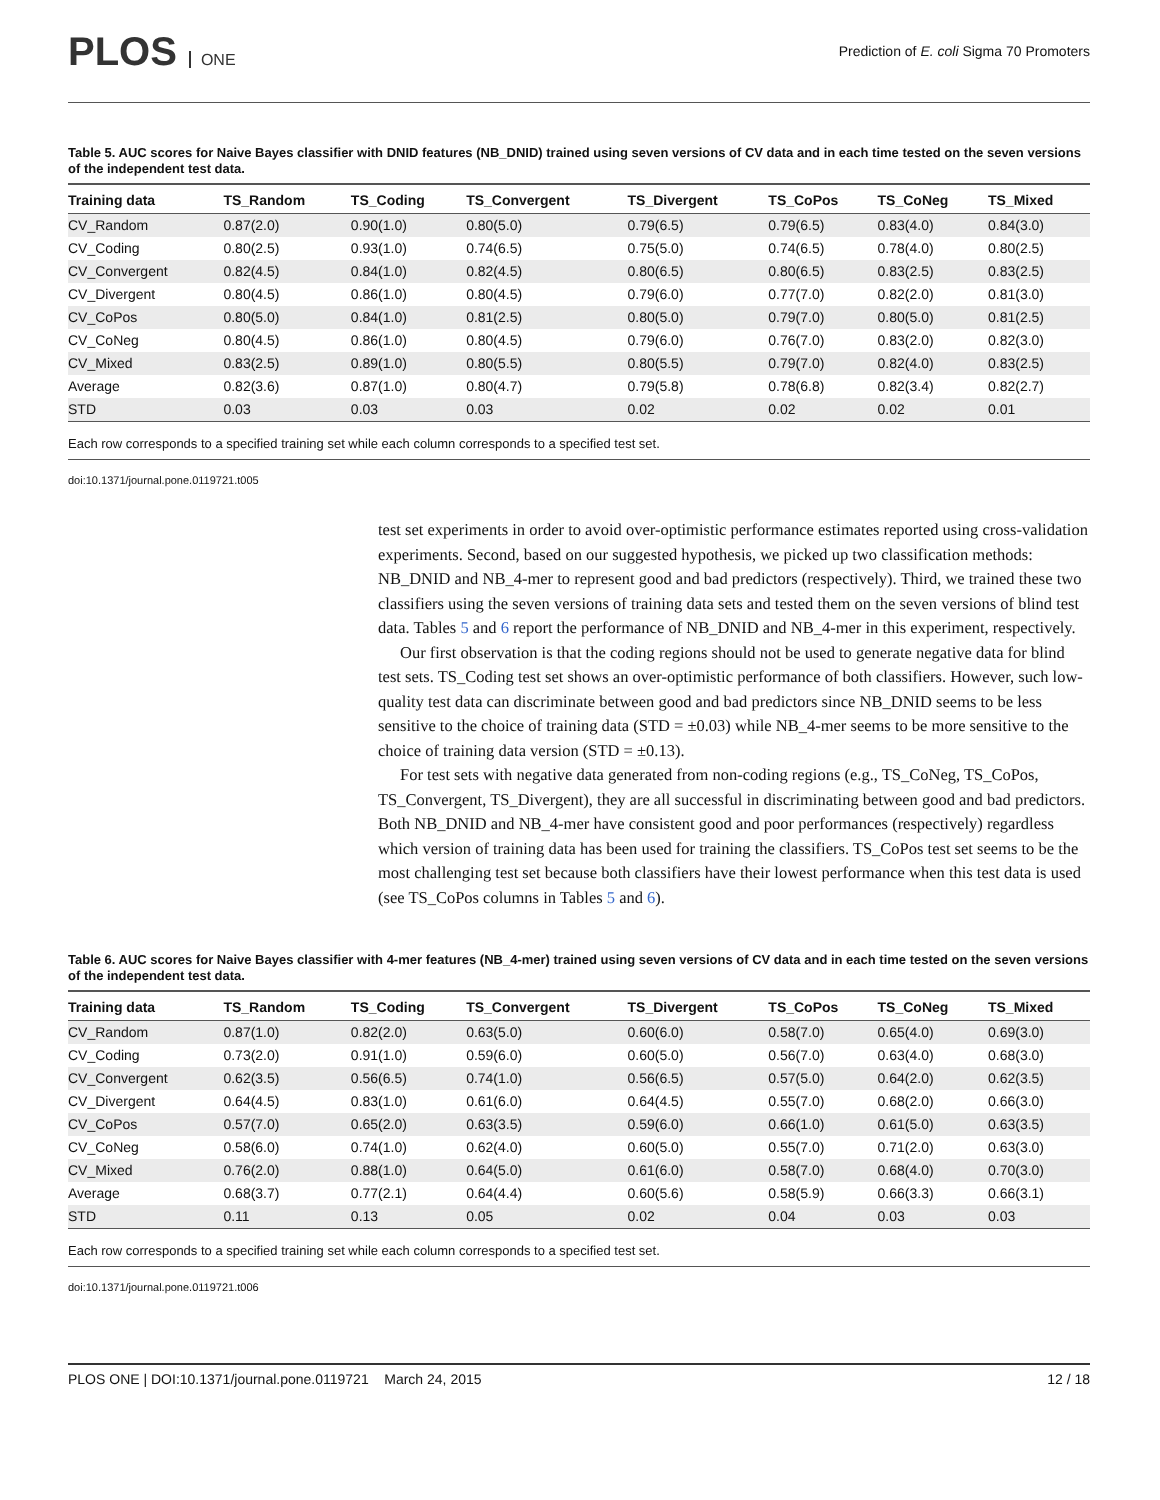PLOS ONE
Prediction of E. coli Sigma 70 Promoters
Table 5. AUC scores for Naive Bayes classifier with DNID features (NB_DNID) trained using seven versions of CV data and in each time tested on the seven versions of the independent test data.
| Training data | TS_Random | TS_Coding | TS_Convergent | TS_Divergent | TS_CoPos | TS_CoNeg | TS_Mixed |
| --- | --- | --- | --- | --- | --- | --- | --- |
| CV_Random | 0.87(2.0) | 0.90(1.0) | 0.80(5.0) | 0.79(6.5) | 0.79(6.5) | 0.83(4.0) | 0.84(3.0) |
| CV_Coding | 0.80(2.5) | 0.93(1.0) | 0.74(6.5) | 0.75(5.0) | 0.74(6.5) | 0.78(4.0) | 0.80(2.5) |
| CV_Convergent | 0.82(4.5) | 0.84(1.0) | 0.82(4.5) | 0.80(6.5) | 0.80(6.5) | 0.83(2.5) | 0.83(2.5) |
| CV_Divergent | 0.80(4.5) | 0.86(1.0) | 0.80(4.5) | 0.79(6.0) | 0.77(7.0) | 0.82(2.0) | 0.81(3.0) |
| CV_CoPos | 0.80(5.0) | 0.84(1.0) | 0.81(2.5) | 0.80(5.0) | 0.79(7.0) | 0.80(5.0) | 0.81(2.5) |
| CV_CoNeg | 0.80(4.5) | 0.86(1.0) | 0.80(4.5) | 0.79(6.0) | 0.76(7.0) | 0.83(2.0) | 0.82(3.0) |
| CV_Mixed | 0.83(2.5) | 0.89(1.0) | 0.80(5.5) | 0.80(5.5) | 0.79(7.0) | 0.82(4.0) | 0.83(2.5) |
| Average | 0.82(3.6) | 0.87(1.0) | 0.80(4.7) | 0.79(5.8) | 0.78(6.8) | 0.82(3.4) | 0.82(2.7) |
| STD | 0.03 | 0.03 | 0.03 | 0.02 | 0.02 | 0.02 | 0.01 |
Each row corresponds to a specified training set while each column corresponds to a specified test set.
doi:10.1371/journal.pone.0119721.t005
test set experiments in order to avoid over-optimistic performance estimates reported using cross-validation experiments. Second, based on our suggested hypothesis, we picked up two classification methods: NB_DNID and NB_4-mer to represent good and bad predictors (respectively). Third, we trained these two classifiers using the seven versions of training data sets and tested them on the seven versions of blind test data. Tables 5 and 6 report the performance of NB_DNID and NB_4-mer in this experiment, respectively.
Our first observation is that the coding regions should not be used to generate negative data for blind test sets. TS_Coding test set shows an over-optimistic performance of both classifiers. However, such low-quality test data can discriminate between good and bad predictors since NB_DNID seems to be less sensitive to the choice of training data (STD = ±0.03) while NB_4-mer seems to be more sensitive to the choice of training data version (STD = ±0.13).
For test sets with negative data generated from non-coding regions (e.g., TS_CoNeg, TS_CoPos, TS_Convergent, TS_Divergent), they are all successful in discriminating between good and bad predictors. Both NB_DNID and NB_4-mer have consistent good and poor performances (respectively) regardless which version of training data has been used for training the classifiers. TS_CoPos test set seems to be the most challenging test set because both classifiers have their lowest performance when this test data is used (see TS_CoPos columns in Tables 5 and 6).
Table 6. AUC scores for Naive Bayes classifier with 4-mer features (NB_4-mer) trained using seven versions of CV data and in each time tested on the seven versions of the independent test data.
| Training data | TS_Random | TS_Coding | TS_Convergent | TS_Divergent | TS_CoPos | TS_CoNeg | TS_Mixed |
| --- | --- | --- | --- | --- | --- | --- | --- |
| CV_Random | 0.87(1.0) | 0.82(2.0) | 0.63(5.0) | 0.60(6.0) | 0.58(7.0) | 0.65(4.0) | 0.69(3.0) |
| CV_Coding | 0.73(2.0) | 0.91(1.0) | 0.59(6.0) | 0.60(5.0) | 0.56(7.0) | 0.63(4.0) | 0.68(3.0) |
| CV_Convergent | 0.62(3.5) | 0.56(6.5) | 0.74(1.0) | 0.56(6.5) | 0.57(5.0) | 0.64(2.0) | 0.62(3.5) |
| CV_Divergent | 0.64(4.5) | 0.83(1.0) | 0.61(6.0) | 0.64(4.5) | 0.55(7.0) | 0.68(2.0) | 0.66(3.0) |
| CV_CoPos | 0.57(7.0) | 0.65(2.0) | 0.63(3.5) | 0.59(6.0) | 0.66(1.0) | 0.61(5.0) | 0.63(3.5) |
| CV_CoNeg | 0.58(6.0) | 0.74(1.0) | 0.62(4.0) | 0.60(5.0) | 0.55(7.0) | 0.71(2.0) | 0.63(3.0) |
| CV_Mixed | 0.76(2.0) | 0.88(1.0) | 0.64(5.0) | 0.61(6.0) | 0.58(7.0) | 0.68(4.0) | 0.70(3.0) |
| Average | 0.68(3.7) | 0.77(2.1) | 0.64(4.4) | 0.60(5.6) | 0.58(5.9) | 0.66(3.3) | 0.66(3.1) |
| STD | 0.11 | 0.13 | 0.05 | 0.02 | 0.04 | 0.03 | 0.03 |
Each row corresponds to a specified training set while each column corresponds to a specified test set.
doi:10.1371/journal.pone.0119721.t006
PLOS ONE | DOI:10.1371/journal.pone.0119721 March 24, 2015
12 / 18